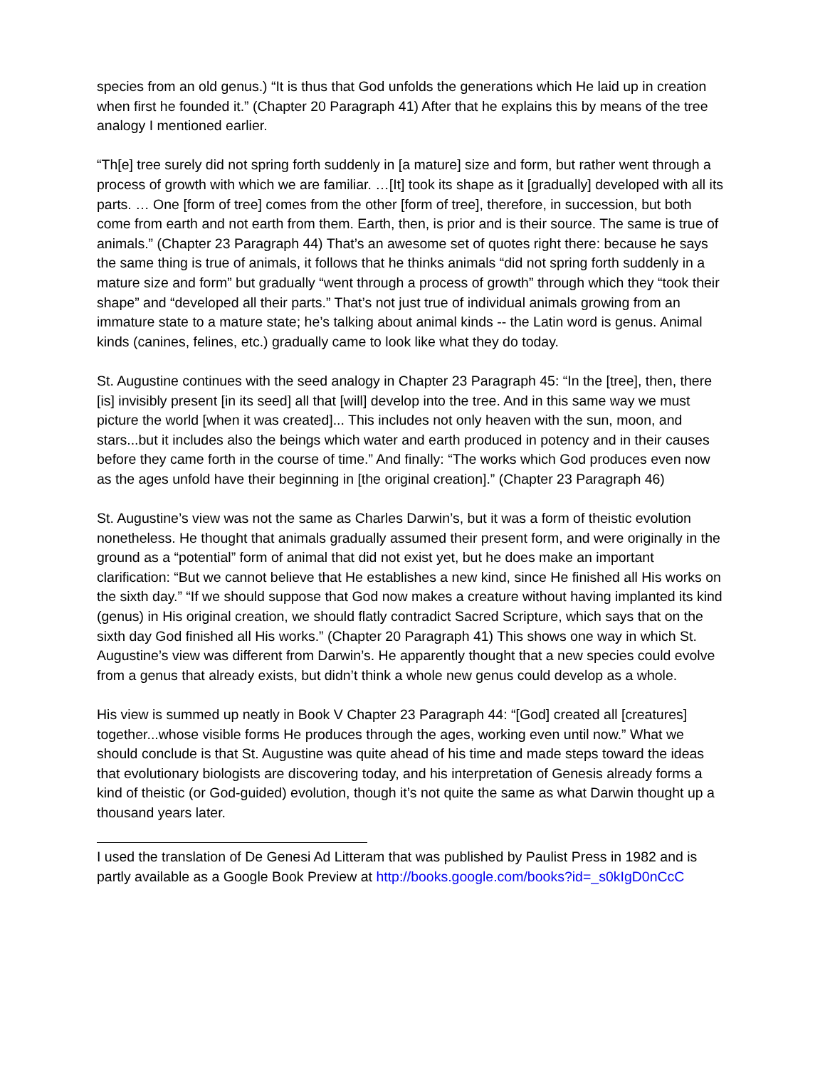species from an old genus.) “It is thus that God unfolds the generations which He laid up in creation when first he founded it.” (Chapter 20 Paragraph 41) After that he explains this by means of the tree analogy I mentioned earlier.
“Th[e] tree surely did not spring forth suddenly in [a mature] size and form, but rather went through a process of growth with which we are familiar. …[It] took its shape as it [gradually] developed with all its parts. … One [form of tree] comes from the other [form of tree], therefore, in succession, but both come from earth and not earth from them. Earth, then, is prior and is their source. The same is true of animals.” (Chapter 23 Paragraph 44) That’s an awesome set of quotes right there: because he says the same thing is true of animals, it follows that he thinks animals “did not spring forth suddenly in a mature size and form” but gradually “went through a process of growth” through which they “took their shape” and “developed all their parts.” That’s not just true of individual animals growing from an immature state to a mature state; he’s talking about animal kinds -- the Latin word is genus. Animal kinds (canines, felines, etc.) gradually came to look like what they do today.
St. Augustine continues with the seed analogy in Chapter 23 Paragraph 45: “In the [tree], then, there [is] invisibly present [in its seed] all that [will] develop into the tree. And in this same way we must picture the world [when it was created]... This includes not only heaven with the sun, moon, and stars...but it includes also the beings which water and earth produced in potency and in their causes before they came forth in the course of time.” And finally: “The works which God produces even now as the ages unfold have their beginning in [the original creation].” (Chapter 23 Paragraph 46)
St. Augustine’s view was not the same as Charles Darwin’s, but it was a form of theistic evolution nonetheless. He thought that animals gradually assumed their present form, and were originally in the ground as a “potential” form of animal that did not exist yet, but he does make an important clarification: “But we cannot believe that He establishes a new kind, since He finished all His works on the sixth day.” “If we should suppose that God now makes a creature without having implanted its kind (genus) in His original creation, we should flatly contradict Sacred Scripture, which says that on the sixth day God finished all His works.” (Chapter 20 Paragraph 41) This shows one way in which St. Augustine’s view was different from Darwin’s. He apparently thought that a new species could evolve from a genus that already exists, but didn’t think a whole new genus could develop as a whole.
His view is summed up neatly in Book V Chapter 23 Paragraph 44: “[God] created all [creatures] together...whose visible forms He produces through the ages, working even until now.” What we should conclude is that St. Augustine was quite ahead of his time and made steps toward the ideas that evolutionary biologists are discovering today, and his interpretation of Genesis already forms a kind of theistic (or God-guided) evolution, though it’s not quite the same as what Darwin thought up a thousand years later.
I used the translation of De Genesi Ad Litteram that was published by Paulist Press in 1982 and is partly available as a Google Book Preview at http://books.google.com/books?id=_s0kIgD0nCcC